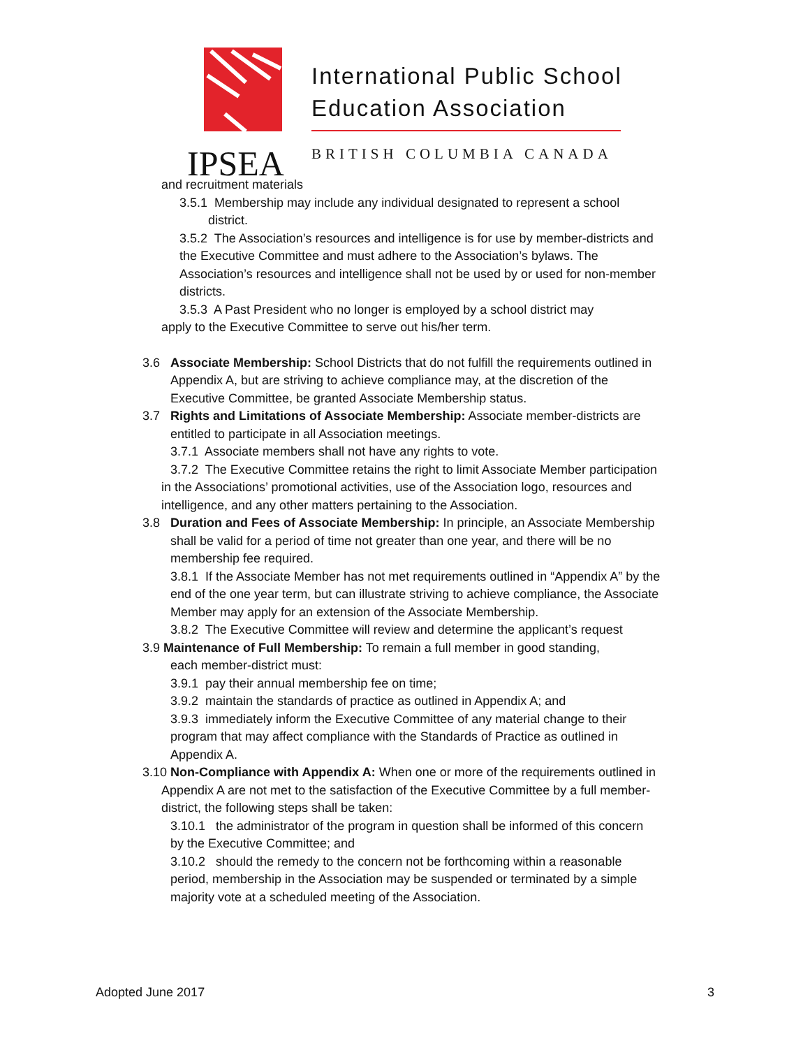International Public School
Education Association
BRITISH COLUMBIA CANADA
IPSEA
and recruitment materials
3.5.1 Membership may include any individual designated to represent a school
district.
3.5.2 The Association’s resources and intelligence is for use by member-districts and
the Executive Committee and must adhere to the Association’s bylaws. The
Association’s resources and intelligence shall not be used by or used for non-member
districts.
3.5.3 A Past President who no longer is employed by a school district may
apply to the Executive Committee to serve out his/her term.
3.6 Associate Membership: School Districts that do not fulfill the requirements outlined in
Appendix A, but are striving to achieve compliance may, at the discretion of the
Executive Committee, be granted Associate Membership status.
3.7 Rights and Limitations of Associate Membership: Associate member-districts are
entitled to participate in all Association meetings.
3.7.1 Associate members shall not have any rights to vote.
3.7.2 The Executive Committee retains the right to limit Associate Member participation
in the Associations’ promotional activities, use of the Association logo, resources and
intelligence, and any other matters pertaining to the Association.
3.8 Duration and Fees of Associate Membership: In principle, an Associate Membership
shall be valid for a period of time not greater than one year, and there will be no
membership fee required.
3.8.1 If the Associate Member has not met requirements outlined in “Appendix A” by the
end of the one year term, but can illustrate striving to achieve compliance, the Associate
Member may apply for an extension of the Associate Membership.
3.8.2 The Executive Committee will review and determine the applicant’s request
3.9 Maintenance of Full Membership: To remain a full member in good standing,
each member-district must:
3.9.1 pay their annual membership fee on time;
3.9.2 maintain the standards of practice as outlined in Appendix A; and
3.9.3 immediately inform the Executive Committee of any material change to their
program that may affect compliance with the Standards of Practice as outlined in
Appendix A.
3.10 Non-Compliance with Appendix A: When one or more of the requirements outlined in
Appendix A are not met to the satisfaction of the Executive Committee by a full member-
district, the following steps shall be taken:
3.10.1 the administrator of the program in question shall be informed of this concern
by the Executive Committee; and
3.10.2 should the remedy to the concern not be forthcoming within a reasonable
period, membership in the Association may be suspended or terminated by a simple
majority vote at a scheduled meeting of the Association.
Adopted June 2017 3